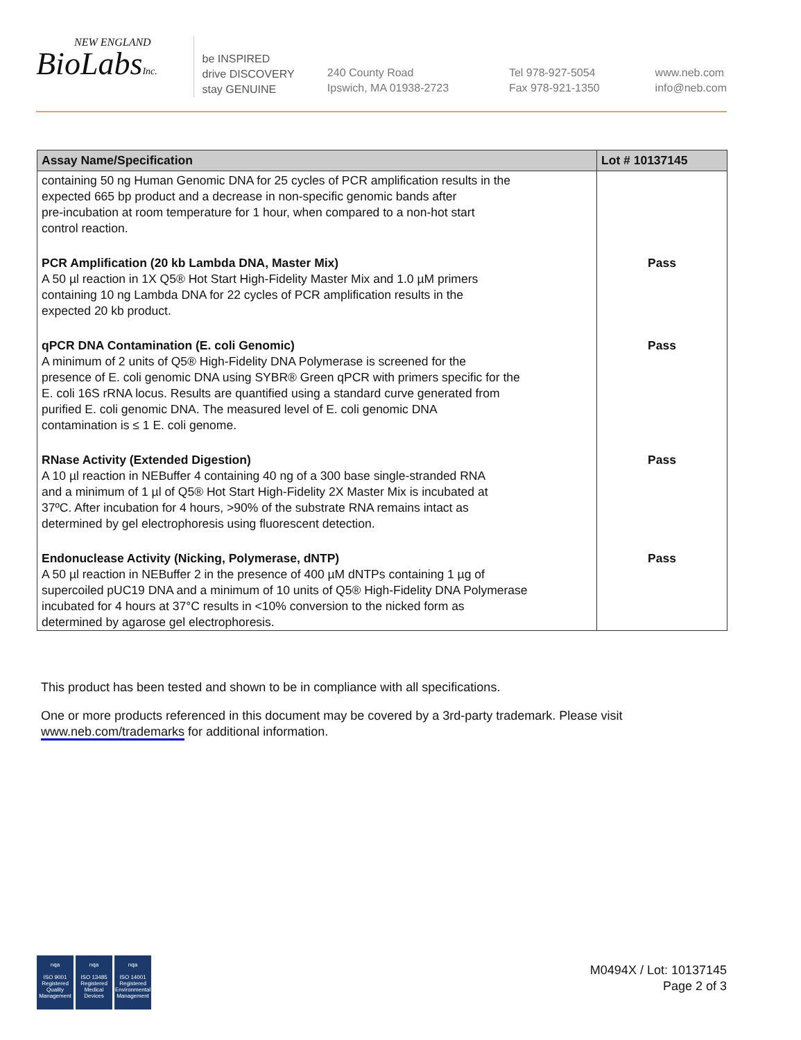NEW ENGLAND
BioLabsInc.
be INSPIRED
drive DISCOVERY
stay GENUINE
240 County Road
Ipswich, MA 01938-2723
Tel 978-927-5054
Fax 978-921-1350
www.neb.com
info@neb.com
| Assay Name/Specification | Lot # 10137145 |
| --- | --- |
| containing 50 ng Human Genomic DNA for 25 cycles of PCR amplification results in the expected 665 bp product and a decrease in non-specific genomic bands after pre-incubation at room temperature for 1 hour, when compared to a non-hot start control reaction. | |
| PCR Amplification (20 kb Lambda DNA, Master Mix) A 50 µl reaction in 1X Q5® Hot Start High-Fidelity Master Mix and 1.0 µM primers containing 10 ng Lambda DNA for 22 cycles of PCR amplification results in the expected 20 kb product. | Pass |
| qPCR DNA Contamination (E. coli Genomic) A minimum of 2 units of Q5® High-Fidelity DNA Polymerase is screened for the presence of E. coli genomic DNA using SYBR® Green qPCR with primers specific for the E. coli 16S rRNA locus. Results are quantified using a standard curve generated from purified E. coli genomic DNA. The measured level of E. coli genomic DNA contamination is ≤ 1 E. coli genome. | Pass |
| RNase Activity (Extended Digestion) A 10 µl reaction in NEBuffer 4 containing 40 ng of a 300 base single-stranded RNA and a minimum of 1 µl of Q5® Hot Start High-Fidelity 2X Master Mix is incubated at 37ºC. After incubation for 4 hours, >90% of the substrate RNA remains intact as determined by gel electrophoresis using fluorescent detection. | Pass |
| Endonuclease Activity (Nicking, Polymerase, dNTP) A 50 µl reaction in NEBuffer 2 in the presence of 400 µM dNTPs containing 1 µg of supercoiled pUC19 DNA and a minimum of 10 units of Q5® High-Fidelity DNA Polymerase incubated for 4 hours at 37°C results in <10% conversion to the nicked form as determined by agarose gel electrophoresis. | Pass |
This product has been tested and shown to be in compliance with all specifications.
One or more products referenced in this document may be covered by a 3rd-party trademark. Please visit www.neb.com/trademarks for additional information.
nqa
ISO 9001
Registered
Quality Management
nqa
ISO 13485
Registered
Medical Devices
nqa
ISO 14001
Registered
Environmental Management
M0494X / Lot: 10137145
Page 2 of 3